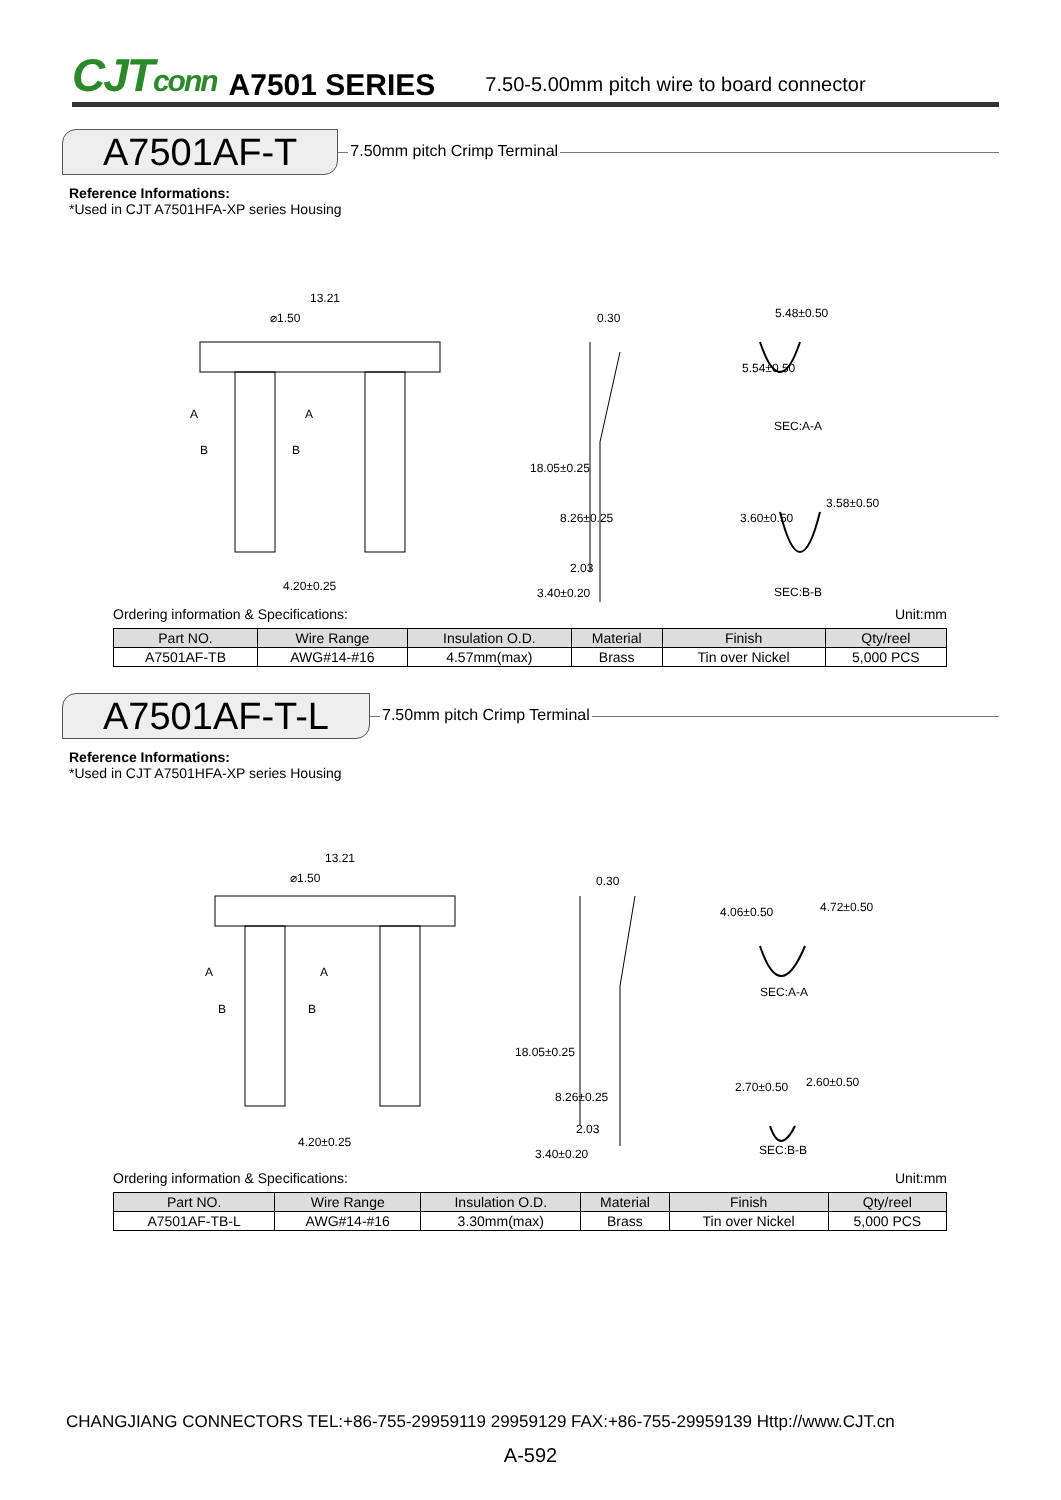CJTconn A7501 SERIES 7.50-5.00mm pitch wire to board connector
A7501AF-T
7.50mm pitch Crimp Terminal
Reference Informations:
*Used in CJT A7501HFA-XP series Housing
13.21
⌀1.50
A
A
B
B
4.20±0.25
0.30
18.05±0.25
8.26±0.25
2.03
3.40±0.20
5.48±0.50
5.54±0.50
SEC:A-A
3.60±0.50
3.58±0.50
SEC:B-B
Ordering information & Specifications: Unit:mm
| Part NO. | Wire Range | Insulation O.D. | Material | Finish | Qty/reel |
| --- | --- | --- | --- | --- | --- |
| A7501AF-TB | AWG#14-#16 | 4.57mm(max) | Brass | Tin over Nickel | 5,000 PCS |
A7501AF-T-L
7.50mm pitch Crimp Terminal
Reference Informations:
*Used in CJT A7501HFA-XP series Housing
13.21
⌀1.50
A
A
B
B
4.20±0.25
0.30
18.05±0.25
8.26±0.25
2.03
3.40±0.20
4.72±0.50
4.06±0.50
SEC:A-A
2.70±0.50
2.60±0.50
SEC:B-B
Ordering information & Specifications: Unit:mm
| Part NO. | Wire Range | Insulation O.D. | Material | Finish | Qty/reel |
| --- | --- | --- | --- | --- | --- |
| A7501AF-TB-L | AWG#14-#16 | 3.30mm(max) | Brass | Tin over Nickel | 5,000 PCS |
CHANGJIANG CONNECTORS TEL:+86-755-29959119 29959129 FAX:+86-755-29959139 Http://www.CJT.cn
A-592